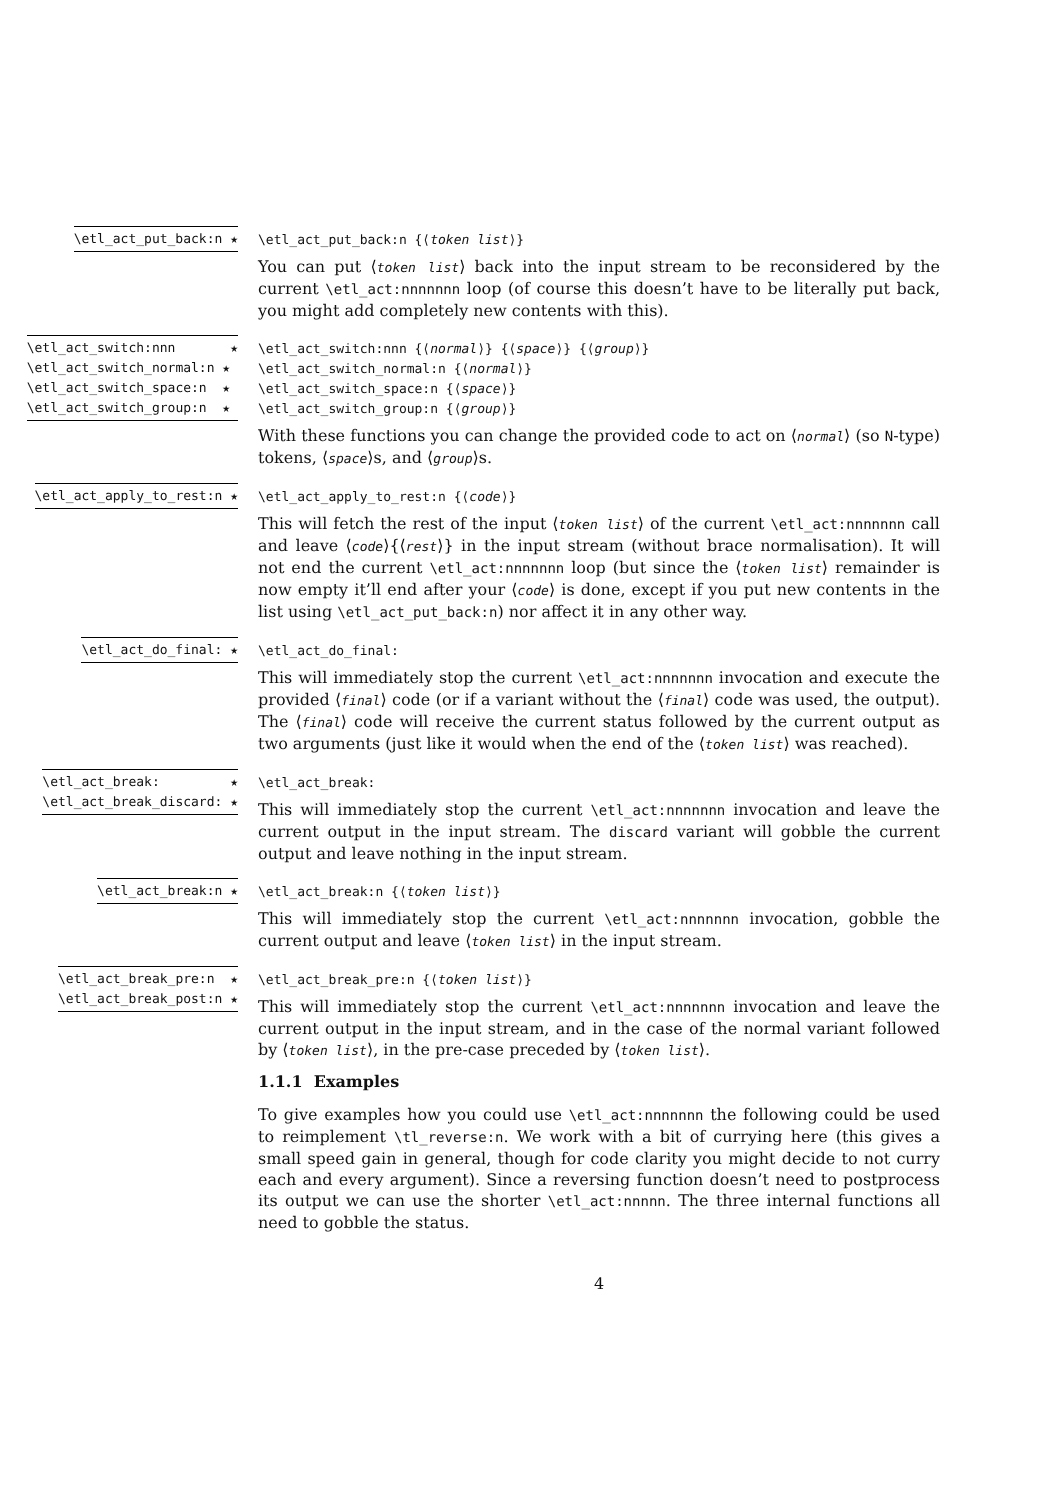\etl_act_put_back:n ★
\etl_act_put_back:n {⟨token list⟩}
You can put ⟨token list⟩ back into the input stream to be reconsidered by the current \etl_act:nnnnnnn loop (of course this doesn’t have to be literally put back, you might add completely new contents with this).
\etl_act_switch:nnn ★ \etl_act_switch_normal:n ★ \etl_act_switch_space:n ★ \etl_act_switch_group:n ★
\etl_act_switch:nnn {⟨normal⟩} {⟨space⟩} {⟨group⟩}
\etl_act_switch_normal:n {⟨normal⟩}
\etl_act_switch_space:n {⟨space⟩}
\etl_act_switch_group:n {⟨group⟩}
With these functions you can change the provided code to act on ⟨normal⟩ (so N-type) tokens, ⟨space⟩s, and ⟨group⟩s.
\etl_act_apply_to_rest:n ★
\etl_act_apply_to_rest:n {⟨code⟩}
This will fetch the rest of the input ⟨token list⟩ of the current \etl_act:nnnnnnn call and leave ⟨code⟩{⟨rest⟩} in the input stream (without brace normalisation). It will not end the current \etl_act:nnnnnnn loop (but since the ⟨token list⟩ remainder is now empty it’ll end after your ⟨code⟩ is done, except if you put new contents in the list using \etl_act_put_back:n) nor affect it in any other way.
\etl_act_do_final: ★
\etl_act_do_final:
This will immediately stop the current \etl_act:nnnnnnn invocation and execute the provided ⟨final⟩ code (or if a variant without the ⟨final⟩ code was used, the output). The ⟨final⟩ code will receive the current status followed by the current output as two arguments (just like it would when the end of the ⟨token list⟩ was reached).
\etl_act_break: ★ \etl_act_break_discard: ★
\etl_act_break:
This will immediately stop the current \etl_act:nnnnnnn invocation and leave the current output in the input stream. The discard variant will gobble the current output and leave nothing in the input stream.
\etl_act_break:n ★
\etl_act_break:n {⟨token list⟩}
This will immediately stop the current \etl_act:nnnnnnn invocation, gobble the current output and leave ⟨token list⟩ in the input stream.
\etl_act_break_pre:n ★ \etl_act_break_post:n ★
\etl_act_break_pre:n {⟨token list⟩}
This will immediately stop the current \etl_act:nnnnnnn invocation and leave the current output in the input stream, and in the case of the normal variant followed by ⟨token list⟩, in the pre-case preceded by ⟨token list⟩.
1.1.1 Examples
To give examples how you could use \etl_act:nnnnnnn the following could be used to reimplement \tl_reverse:n. We work with a bit of currying here (this gives a small speed gain in general, though for code clarity you might decide to not curry each and every argument). Since a reversing function doesn’t need to postprocess its output we can use the shorter \etl_act:nnnnn. The three internal functions all need to gobble the status.
4